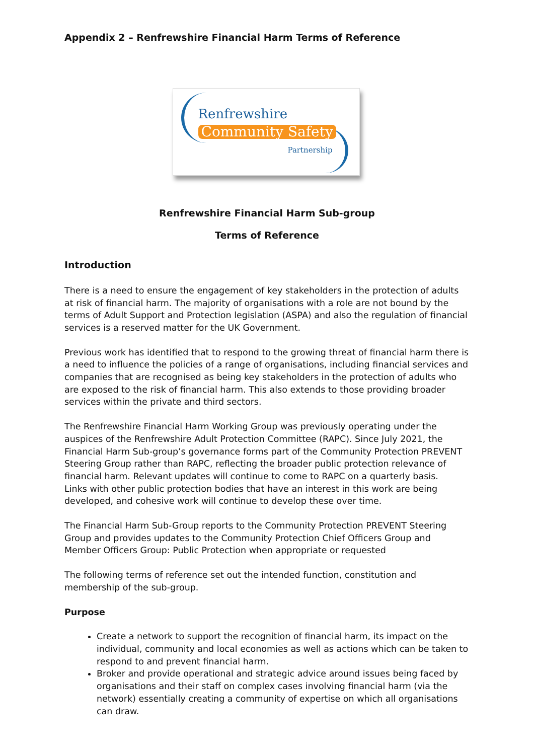Appendix 2 – Renfrewshire Financial Harm Terms of Reference
Renfrewshire
Community Safety
Partnership
Renfrewshire Financial Harm Sub-group
Terms of Reference
Introduction
There is a need to ensure the engagement of key stakeholders in the protection of adults at risk of financial harm. The majority of organisations with a role are not bound by the terms of Adult Support and Protection legislation (ASPA) and also the regulation of financial services is a reserved matter for the UK Government.
Previous work has identified that to respond to the growing threat of financial harm there is a need to influence the policies of a range of organisations, including financial services and companies that are recognised as being key stakeholders in the protection of adults who are exposed to the risk of financial harm. This also extends to those providing broader services within the private and third sectors.
The Renfrewshire Financial Harm Working Group was previously operating under the auspices of the Renfrewshire Adult Protection Committee (RAPC). Since July 2021, the Financial Harm Sub-group’s governance forms part of the Community Protection PREVENT Steering Group rather than RAPC, reflecting the broader public protection relevance of financial harm. Relevant updates will continue to come to RAPC on a quarterly basis.
Links with other public protection bodies that have an interest in this work are being developed, and cohesive work will continue to develop these over time.
The Financial Harm Sub-Group reports to the Community Protection PREVENT Steering Group and provides updates to the Community Protection Chief Officers Group and Member Officers Group: Public Protection when appropriate or requested
The following terms of reference set out the intended function, constitution and membership of the sub-group.
Purpose
Create a network to support the recognition of financial harm, its impact on the individual, community and local economies as well as actions which can be taken to respond to and prevent financial harm.
Broker and provide operational and strategic advice around issues being faced by organisations and their staff on complex cases involving financial harm (via the network) essentially creating a community of expertise on which all organisations can draw.